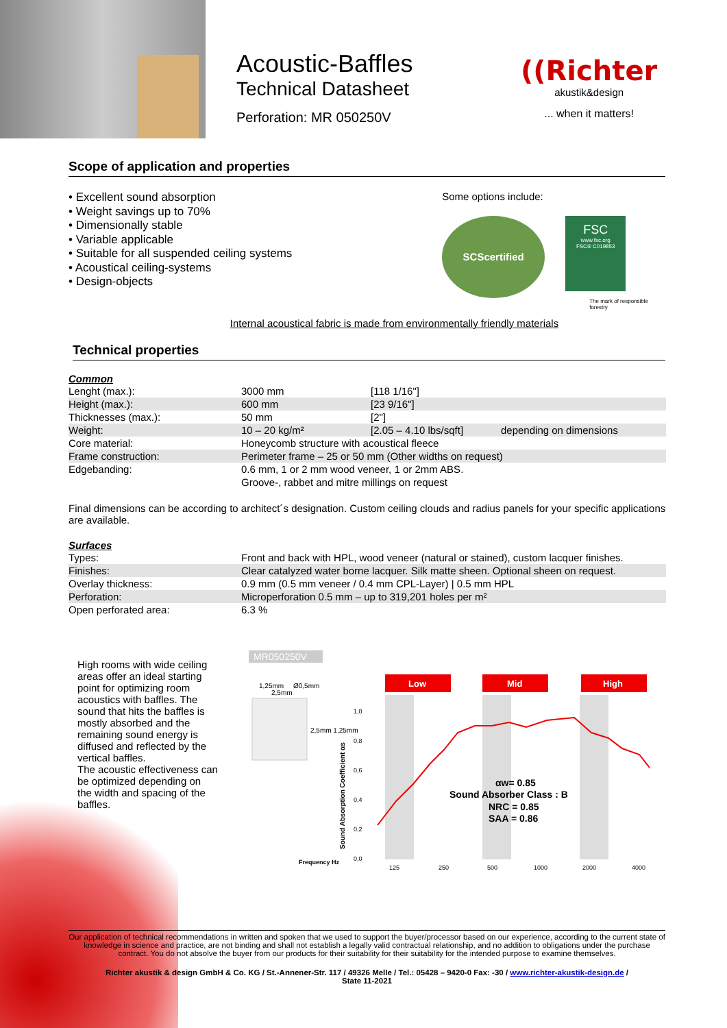Acoustic-Baffles
Technical Datasheet
Perforation: MR 050250V
((Richter
akustik&design
... when it matters!
Scope of application and properties
• Excellent sound absorption
• Weight savings up to 70%
• Dimensionally stable
• Variable applicable
• Suitable for all suspended ceiling systems
• Acoustical ceiling-systems
• Design-objects
Some options include:
SCScertified
FSC
www.fsc.org
FSC® C019853
The mark of responsible forestry
Internal acoustical fabric is made from environmentally friendly materials
Technical properties
Common
| Lenght (max.): | 3000 mm | [118 1/16"] | |
| Height (max.): | 600 mm | [23 9/16"] | |
| Thicknesses (max.): | 50 mm | [2"] | |
| Weight: | 10 – 20 kg/m² | [2.05 – 4.10 lbs/sqft] | depending on dimensions |
| Core material: | Honeycomb structure with acoustical fleece | | |
| Frame construction: | Perimeter frame – 25 or 50 mm (Other widths on request) | | |
| Edgebanding: | 0.6 mm, 1 or 2 mm wood veneer, 1 or 2mm ABS. | | |
| | Groove-, rabbet and mitre millings on request | | |
Final dimensions can be according to architect´s designation. Custom ceiling clouds and radius panels for your specific applications are available.
Surfaces
| Types: | Front and back with HPL, wood veneer (natural or stained), custom lacquer finishes. |
| Finishes: | Clear catalyzed water borne lacquer. Silk matte sheen. Optional sheen on request. |
| Overlay thickness: | 0.9 mm (0.5 mm veneer / 0.4 mm CPL-Layer) / 0.5 mm HPL |
| Perforation: | Microperforation 0.5 mm – up to 319,201 holes per m² |
| Open perforated area: | 6.3 % |
High rooms with wide ceiling areas offer an ideal starting point for optimizing room acoustics with baffles. The sound that hits the baffles is mostly absorbed and the remaining sound energy is diffused and reflected by the vertical baffles.
The acoustic effectiveness can be optimized depending on the width and spacing of the baffles.
MR050250V
1,25mm
2,5mm
Ø0,5mm
2,5mm 1,25mm
Low
Mid
High
1,0
0,8
0,6
0,4
0,2
0,0
125
250
500
1000
2000
4000
Frequency Hz
Sound Absorption Coefficient αs
αw= 0.85
Sound Absorber Class : B
NRC = 0.85
SAA = 0.86
Our application of technical recommendations in written and spoken that we used to support the buyer/processor based on our experience, according to the current state of knowledge in science and practice, are not binding and shall not establish a legally valid contractual relationship, and no addition to obligations under the purchase contract. You do not absolve the buyer from our products for their suitability for their suitability for the intended purpose to examine themselves.
Richter akustik & design GmbH & Co. KG / St.-Annener-Str. 117 / 49326 Melle / Tel.: 05428 – 9420-0 Fax: -30 / www.richter-akustik-design.de /
State 11-2021